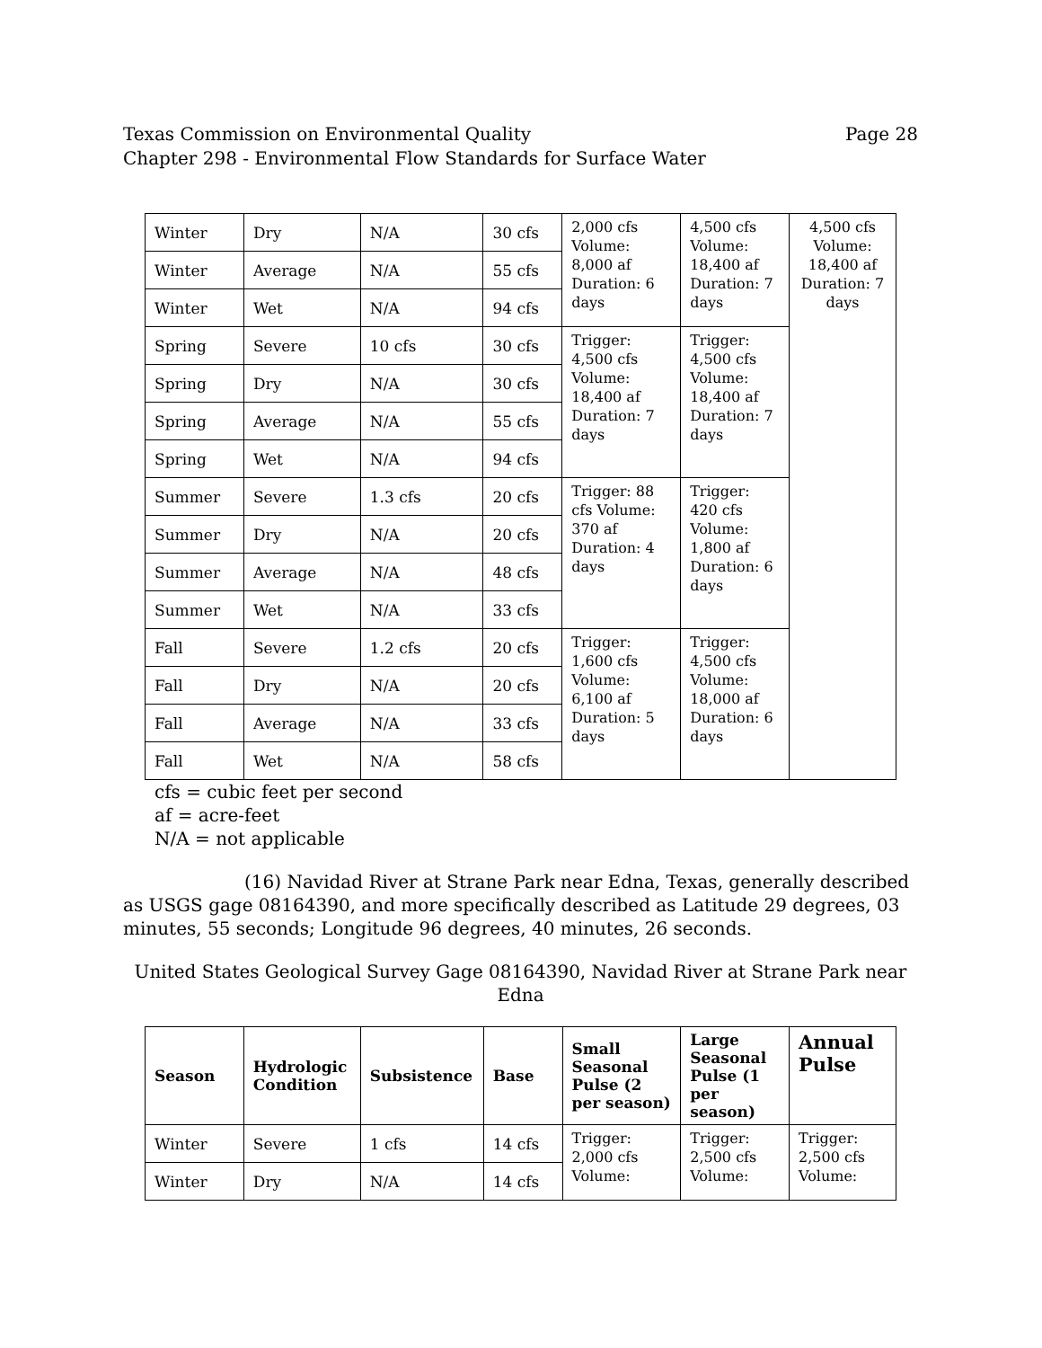Page 28 Texas Commission on Environmental Quality
Chapter 298 - Environmental Flow Standards for Surface Water
| Winter | Dry | N/A | 30 cfs | 2,000 cfs Volume: 8,000 af Duration: 6 days | 4,500 cfs Volume: 18,400 af Duration: 7 days | 4,500 cfs Volume: 18,400 af Duration: 7 days |
| Winter | Average | N/A | 55 cfs | | | |
| Winter | Wet | N/A | 94 cfs | | | |
| Spring | Severe | 10 cfs | 30 cfs | Trigger: 4,500 cfs Volume: 18,400 af Duration: 7 days | Trigger: 4,500 cfs Volume: 18,400 af Duration: 7 days | |
| Spring | Dry | N/A | 30 cfs | | | |
| Spring | Average | N/A | 55 cfs | | | |
| Spring | Wet | N/A | 94 cfs | | | |
| Summer | Severe | 1.3 cfs | 20 cfs | Trigger: 88 cfs Volume: 370 af Duration: 4 days | Trigger: 420 cfs Volume: 1,800 af Duration: 6 days | |
| Summer | Dry | N/A | 20 cfs | | | |
| Summer | Average | N/A | 48 cfs | | | |
| Summer | Wet | N/A | 33 cfs | | | |
| Fall | Severe | 1.2 cfs | 20 cfs | Trigger: 1,600 cfs Volume: 6,100 af Duration: 5 days | Trigger: 4,500 cfs Volume: 18,000 af Duration: 6 days | |
| Fall | Dry | N/A | 20 cfs | | | |
| Fall | Average | N/A | 33 cfs | | | |
| Fall | Wet | N/A | 58 cfs | | | |
cfs = cubic feet per second
af = acre-feet
N/A = not applicable
(16) Navidad River at Strane Park near Edna, Texas, generally described as USGS gage 08164390, and more specifically described as Latitude 29 degrees, 03 minutes, 55 seconds; Longitude 96 degrees, 40 minutes, 26 seconds.
United States Geological Survey Gage 08164390, Navidad River at Strane Park near Edna
| Season | Hydrologic Condition | Subsistence | Base | Small Seasonal Pulse (2 per season) | Large Seasonal Pulse (1 per season) | Annual Pulse |
| --- | --- | --- | --- | --- | --- | --- |
| Winter | Severe | 1 cfs | 14 cfs | Trigger: 2,000 cfs Volume: | Trigger: 2,500 cfs Volume: | Trigger: 2,500 cfs Volume: |
| Winter | Dry | N/A | 14 cfs | | | |